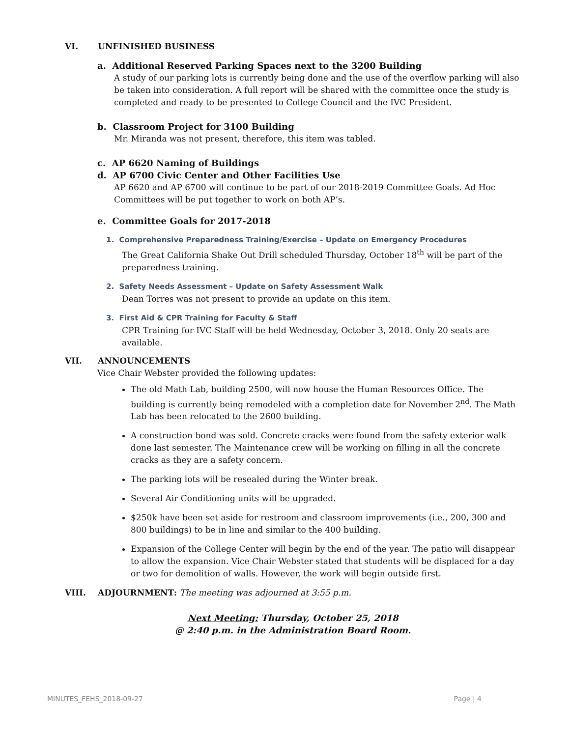VI. UNFINISHED BUSINESS
a. Additional Reserved Parking Spaces next to the 3200 Building
A study of our parking lots is currently being done and the use of the overflow parking will also be taken into consideration. A full report will be shared with the committee once the study is completed and ready to be presented to College Council and the IVC President.
b. Classroom Project for 3100 Building
Mr. Miranda was not present, therefore, this item was tabled.
c. AP 6620 Naming of Buildings
d. AP 6700 Civic Center and Other Facilities Use
AP 6620 and AP 6700 will continue to be part of our 2018-2019 Committee Goals. Ad Hoc Committees will be put together to work on both AP’s.
e. Committee Goals for 2017-2018
1. Comprehensive Preparedness Training/Exercise – Update on Emergency Procedures
The Great California Shake Out Drill scheduled Thursday, October 18<sup>th</sup> will be part of the preparedness training.
2. Safety Needs Assessment – Update on Safety Assessment Walk
Dean Torres was not present to provide an update on this item.
3. First Aid & CPR Training for Faculty & Staff
CPR Training for IVC Staff will be held Wednesday, October 3, 2018. Only 20 seats are available.
VII. ANNOUNCEMENTS
Vice Chair Webster provided the following updates:
The old Math Lab, building 2500, will now house the Human Resources Office. The building is currently being remodeled with a completion date for November 2<sup>nd</sup>. The Math Lab has been relocated to the 2600 building.
A construction bond was sold. Concrete cracks were found from the safety exterior walk done last semester. The Maintenance crew will be working on filling in all the concrete cracks as they are a safety concern.
The parking lots will be resealed during the Winter break.
Several Air Conditioning units will be upgraded.
$250k have been set aside for restroom and classroom improvements (i.e., 200, 300 and 800 buildings) to be in line and similar to the 400 building.
Expansion of the College Center will begin by the end of the year. The patio will disappear to allow the expansion. Vice Chair Webster stated that students will be displaced for a day or two for demolition of walls. However, the work will begin outside first.
VIII. ADJOURNMENT: The meeting was adjourned at 3:55 p.m.
Next Meeting: Thursday, October 25, 2018
@ 2:40 p.m. in the Administration Board Room.
MINUTES_FEHS_2018-09-27 Page | 4